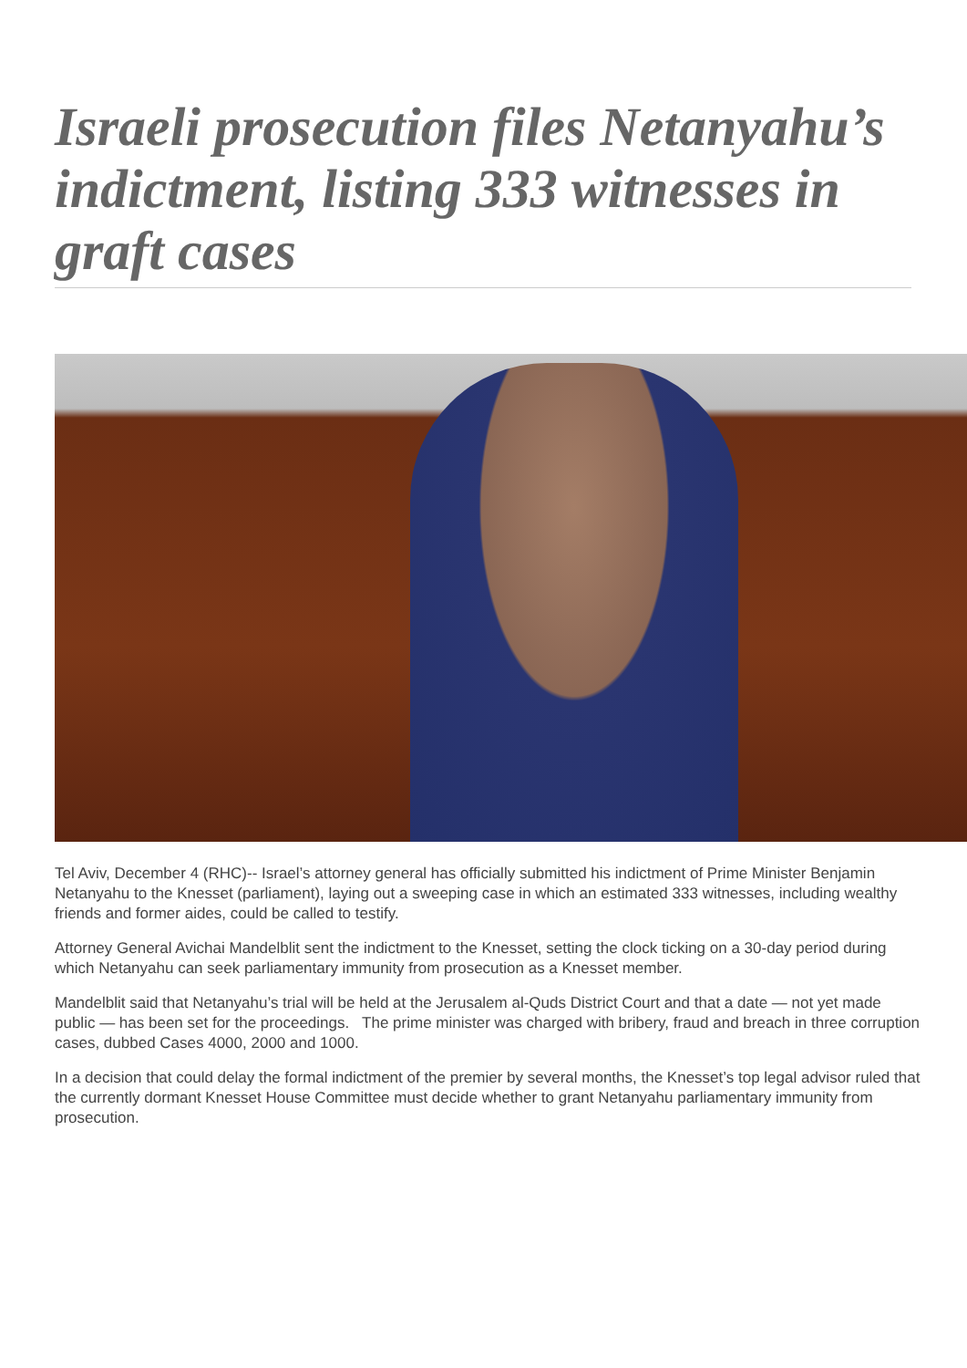Israeli prosecution files Netanyahu’s indictment, listing 333 witnesses in graft cases
Tel Aviv, December 4 (RHC)-- Israel’s attorney general has officially submitted his indictment of Prime Minister Benjamin Netanyahu to the Knesset (parliament), laying out a sweeping case in which an estimated 333 witnesses, including wealthy friends and former aides, could be called to testify.
Attorney General Avichai Mandelblit sent the indictment to the Knesset, setting the clock ticking on a 30-day period during which Netanyahu can seek parliamentary immunity from prosecution as a Knesset member.
Mandelblit said that Netanyahu’s trial will be held at the Jerusalem al-Quds District Court and that a date — not yet made public — has been set for the proceedings. The prime minister was charged with bribery, fraud and breach in three corruption cases, dubbed Cases 4000, 2000 and 1000.
In a decision that could delay the formal indictment of the premier by several months, the Knesset’s top legal advisor ruled that the currently dormant Knesset House Committee must decide whether to grant Netanyahu parliamentary immunity from prosecution.